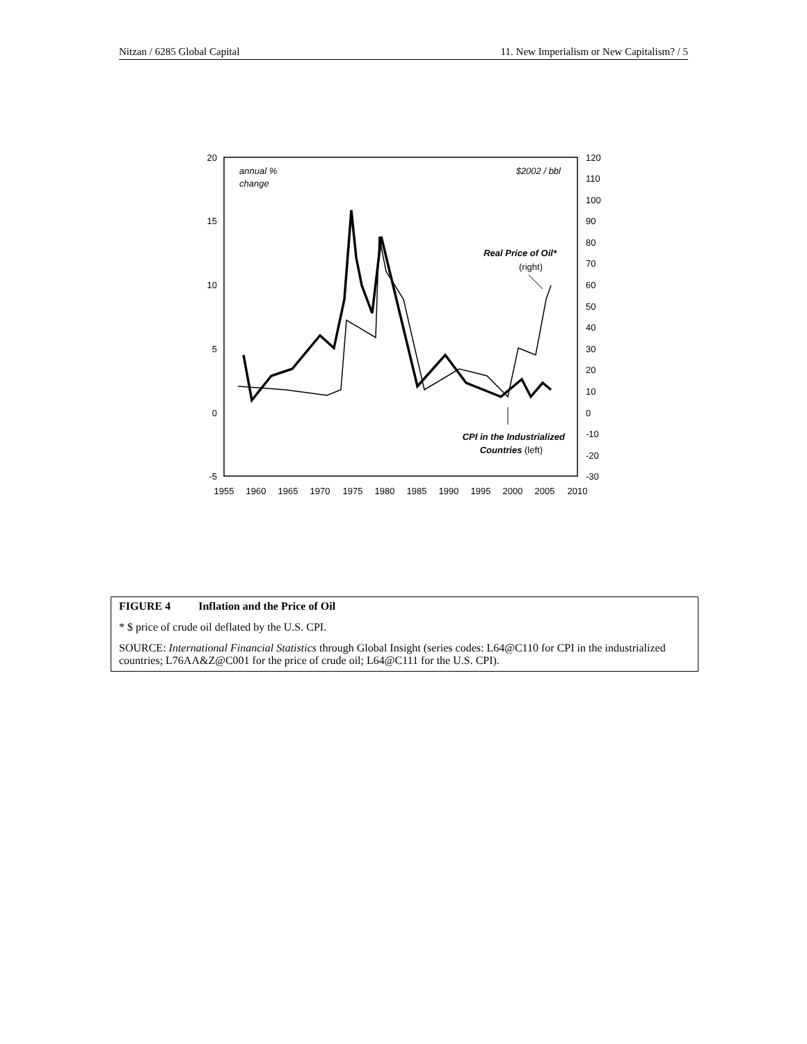Nitzan / 6285 Global Capital 11. New Imperialism or New Capitalism? / 5
20
15
10
5
0
-5
120
110
100
90
80
70
60
50
40
30
20
10
0
-10
-20
-30
1955
1960
1965
1970
1975
1980
1985
1990
1995
2000
2005
2010
annual %
change
$2002 / bbl
Real Price of Oil*
(right)
CPI in the Industrialized
Countries (left)
FIGURE 4 Inflation and the Price of Oil
* $ price of crude oil deflated by the U.S. CPI.
SOURCE: International Financial Statistics through Global Insight (series codes: L64@C110 for CPI in the industrialized countries; L76AA&Z@C001 for the price of crude oil; L64@C111 for the U.S. CPI).